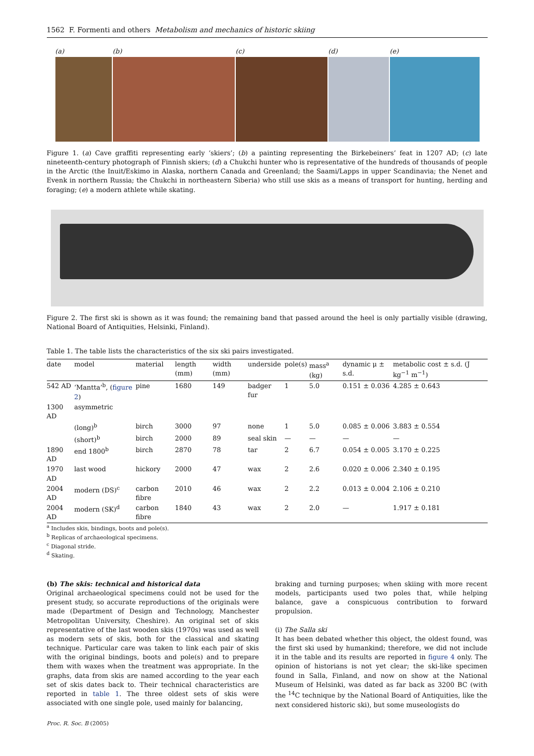1562 F. Formenti and others Metabolism and mechanics of historic skiing
(a) (b) (c) (d) (e)
Figure 1. (a) Cave graffiti representing early ‘skiers’; (b) a painting representing the Birkebeiners’ feat in 1207 AD; (c) late nineteenth-century photograph of Finnish skiers; (d) a Chukchi hunter who is representative of the hundreds of thousands of people in the Arctic (the Inuit/Eskimo in Alaska, northern Canada and Greenland; the Saami/Lapps in upper Scandinavia; the Nenet and Evenk in northern Russia; the Chukchi in northeastern Siberia) who still use skis as a means of transport for hunting, herding and foraging; (e) a modern athlete while skating.
Figure 2. The first ski is shown as it was found; the remaining band that passed around the heel is only partially visible (drawing, National Board of Antiquities, Helsinki, Finland).
Table 1. The table lists the characteristics of the six ski pairs investigated.
| date | model | material | length (mm) | width (mm) | underside | pole(s) | mass<sup>a</sup> (kg) | dynamic μ ± s.d. | metabolic cost ± s.d. (J kg<sup>−1</sup> m<sup>−1</sup>) |
| --- | --- | --- | --- | --- | --- | --- | --- | --- | --- |
| 542 AD | ‘Mantta’<sup>b</sup>, ( figure 2 ) | pine | 1680 | 149 | badger fur | 1 | 5.0 | 0.151 ± 0.036 | 4.285 ± 0.643 |
| 1300 AD | asymmetric | | | | | | | | |
| | (long)<sup>b</sup> | birch | 3000 | 97 | none | 1 | 5.0 | 0.085 ± 0.006 | 3.883 ± 0.554 |
| | (short)<sup>b</sup> | birch | 2000 | 89 | seal skin | — | — | — | — |
| 1890 AD | end 1800<sup>b</sup> | birch | 2870 | 78 | tar | 2 | 6.7 | 0.054 ± 0.005 | 3.170 ± 0.225 |
| 1970 AD | last wood | hickory | 2000 | 47 | wax | 2 | 2.6 | 0.020 ± 0.006 | 2.340 ± 0.195 |
| 2004 AD | modern (DS)<sup>c</sup> | carbon fibre | 2010 | 46 | wax | 2 | 2.2 | 0.013 ± 0.004 | 2.106 ± 0.210 |
| 2004 AD | modern (SK)<sup>d</sup> | carbon fibre | 1840 | 43 | wax | 2 | 2.0 | — | 1.917 ± 0.181 |
<sup>a</sup> Includes skis, bindings, boots and pole(s).
<sup>b</sup> Replicas of archaeological specimens.
<sup>c</sup> Diagonal stride.
<sup>d</sup> Skating.
(b) The skis: technical and historical data
Original archaeological specimens could not be used for the present study, so accurate reproductions of the originals were made (Department of Design and Technology, Manchester Metropolitan University, Cheshire). An original set of skis representative of the last wooden skis (1970s) was used as well as modern sets of skis, both for the classical and skating technique. Particular care was taken to link each pair of skis with the original bindings, boots and pole(s) and to prepare them with waxes when the treatment was appropriate. In the graphs, data from skis are named according to the year each set of skis dates back to. Their technical characteristics are reported in table 1. The three oldest sets of skis were associated with one single pole, used mainly for balancing,
braking and turning purposes; when skiing with more recent models, participants used two poles that, while helping balance, gave a conspicuous contribution to forward propulsion.
(i) The Salla ski
It has been debated whether this object, the oldest found, was the first ski used by humankind; therefore, we did not include it in the table and its results are reported in figure 4 only. The opinion of historians is not yet clear; the ski-like specimen found in Salla, Finland, and now on show at the National Museum of Helsinki, was dated as far back as 3200 BC (with the <sup>14</sup>C technique by the National Board of Antiquities, like the next considered historic ski), but some museologists do
Proc. R. Soc. B (2005)